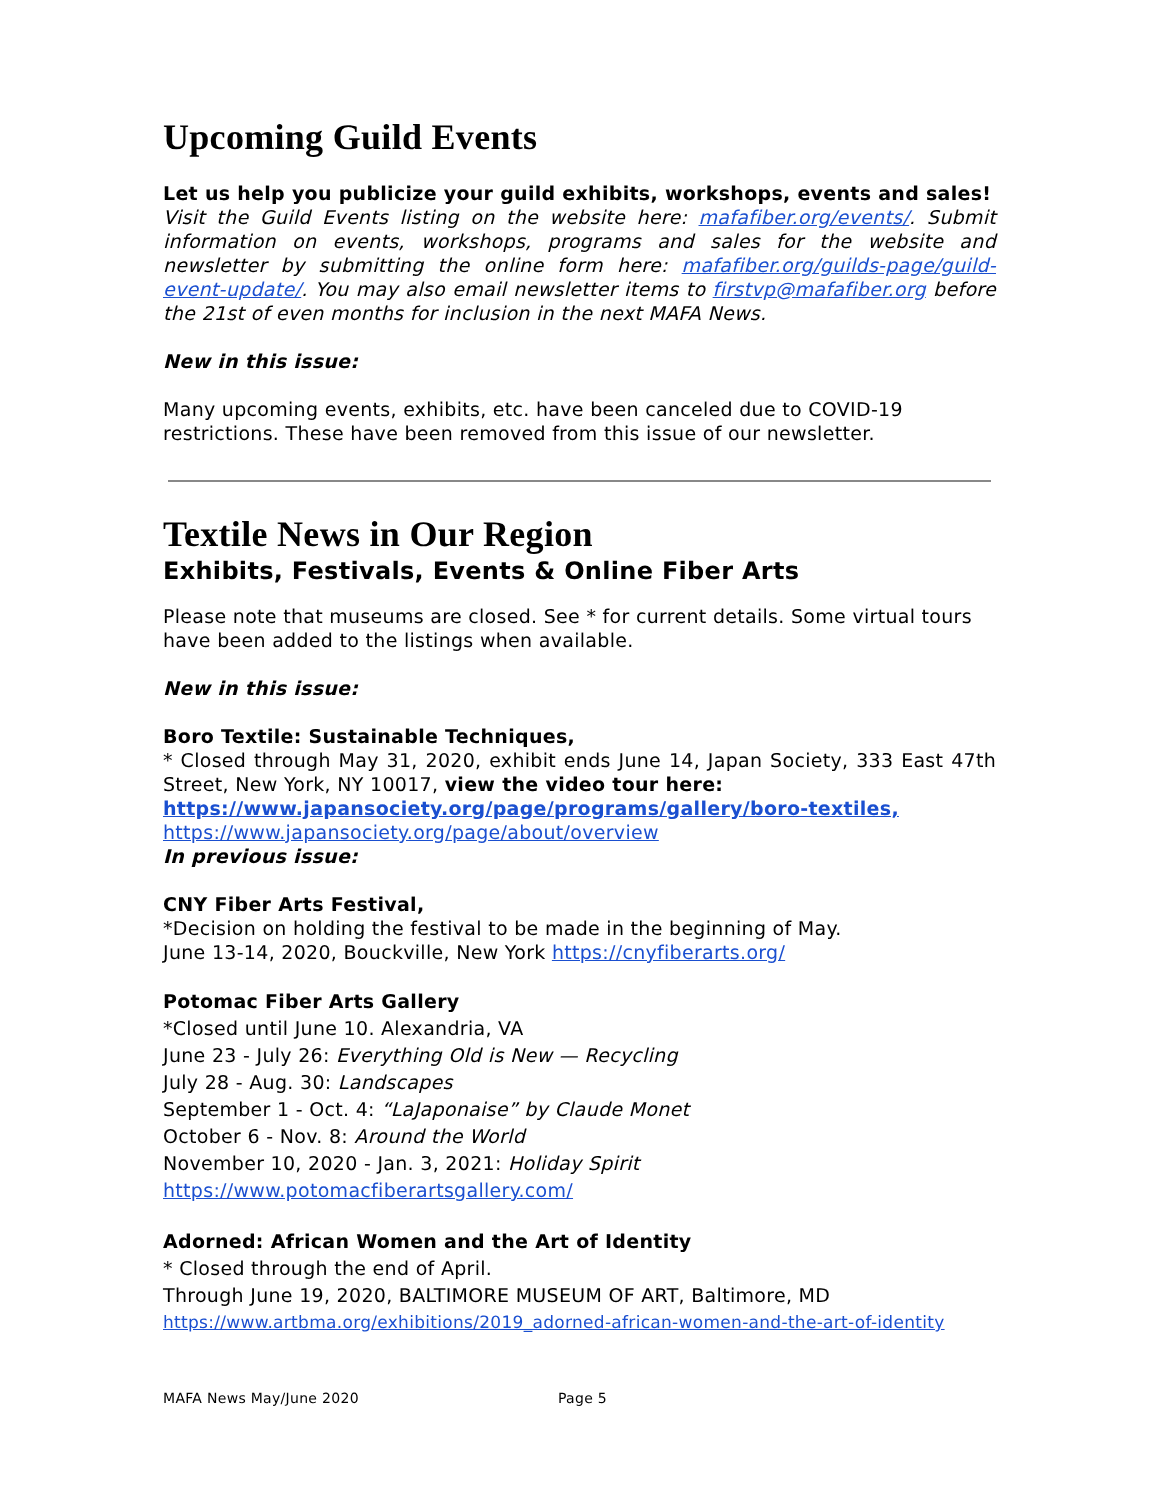Upcoming Guild Events
Let us help you publicize your guild exhibits, workshops, events and sales!
Visit the Guild Events listing on the website here: mafafiber.org/events/. Submit information on events, workshops, programs and sales for the website and newsletter by submitting the online form here: mafafiber.org/guilds-page/guild-event-update/. You may also email newsletter items to firstvp@mafafiber.org before the 21st of even months for inclusion in the next MAFA News.
New in this issue:
Many upcoming events, exhibits, etc. have been canceled due to COVID-19 restrictions. These have been removed from this issue of our newsletter.
Textile News in Our Region
Exhibits, Festivals, Events & Online Fiber Arts
Please note that museums are closed. See * for current details. Some virtual tours have been added to the listings when available.
New in this issue:
Boro Textile: Sustainable Techniques,
* Closed through May 31, 2020, exhibit ends June 14, Japan Society, 333 East 47th Street, New York, NY 10017, view the video tour here:
https://www.japansociety.org/page/programs/gallery/boro-textiles,
https://www.japansociety.org/page/about/overview
In previous issue:
CNY Fiber Arts Festival,
*Decision on holding the festival to be made in the beginning of May.
June 13-14, 2020, Bouckville, New York https://cnyfiberarts.org/
Potomac Fiber Arts Gallery
*Closed until June 10. Alexandria, VA
June 23 - July 26: Everything Old is New — Recycling
July 28 - Aug. 30: Landscapes
September 1 - Oct. 4: “LaJaponaise” by Claude Monet
October 6 - Nov. 8: Around the World
November 10, 2020 - Jan. 3, 2021: Holiday Spirit
https://www.potomacfiberartsgallery.com/
Adorned: African Women and the Art of Identity
* Closed through the end of April.
Through June 19, 2020, BALTIMORE MUSEUM OF ART, Baltimore, MD
https://www.artbma.org/exhibitions/2019_adorned-african-women-and-the-art-of-identity
MAFA News May/June 2020 Page 5